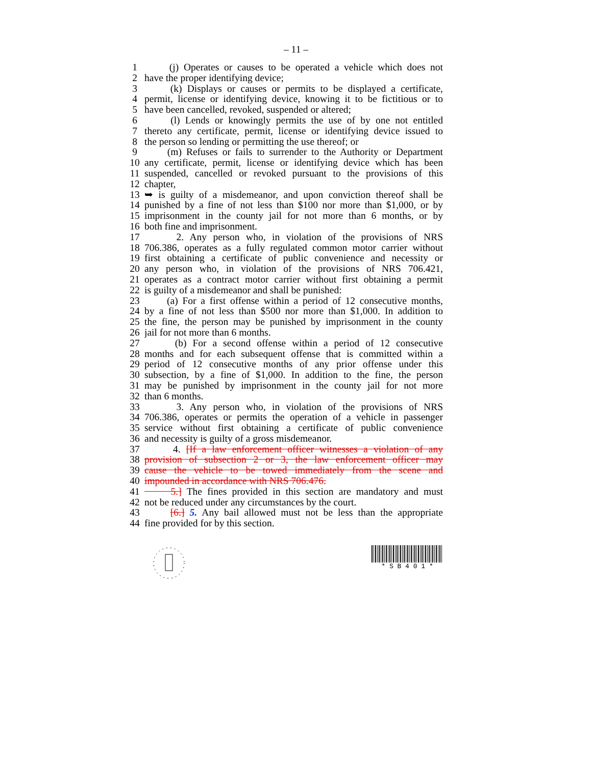– 11 –
1 (j) Operates or causes to be operated a vehicle which does not
2 have the proper identifying device;
3 (k) Displays or causes or permits to be displayed a certificate,
4 permit, license or identifying device, knowing it to be fictitious or to
5 have been cancelled, revoked, suspended or altered;
6 (l) Lends or knowingly permits the use of by one not entitled
7 thereto any certificate, permit, license or identifying device issued to
8 the person so lending or permitting the use thereof; or
9 (m) Refuses or fails to surrender to the Authority or Department
10 any certificate, permit, license or identifying device which has been
11 suspended, cancelled or revoked pursuant to the provisions of this
12 chapter,
13 ➥ is guilty of a misdemeanor, and upon conviction thereof shall be
14 punished by a fine of not less than $100 nor more than $1,000, or by
15 imprisonment in the county jail for not more than 6 months, or by
16 both fine and imprisonment.
17 2. Any person who, in violation of the provisions of NRS
18 706.386, operates as a fully regulated common motor carrier without
19 first obtaining a certificate of public convenience and necessity or
20 any person who, in violation of the provisions of NRS 706.421,
21 operates as a contract motor carrier without first obtaining a permit
22 is guilty of a misdemeanor and shall be punished:
23 (a) For a first offense within a period of 12 consecutive months,
24 by a fine of not less than $500 nor more than $1,000. In addition to
25 the fine, the person may be punished by imprisonment in the county
26 jail for not more than 6 months.
27 (b) For a second offense within a period of 12 consecutive
28 months and for each subsequent offense that is committed within a
29 period of 12 consecutive months of any prior offense under this
30 subsection, by a fine of $1,000. In addition to the fine, the person
31 may be punished by imprisonment in the county jail for not more
32 than 6 months.
33 3. Any person who, in violation of the provisions of NRS
34 706.386, operates or permits the operation of a vehicle in passenger
35 service without first obtaining a certificate of public convenience
36 and necessity is guilty of a gross misdemeanor.
37 4. [If a law enforcement officer witnesses a violation of any
38 provision of subsection 2 or 3, the law enforcement officer may
39 cause the vehicle to be towed immediately from the scene and
40 impounded in accordance with NRS 706.476.
41 5.] The fines provided in this section are mandatory and must
42 not be reduced under any circumstances by the court.
43 [6.] 5. Any bail allowed must not be less than the appropriate
44 fine provided for by this section.
* S B 4 0 1 *